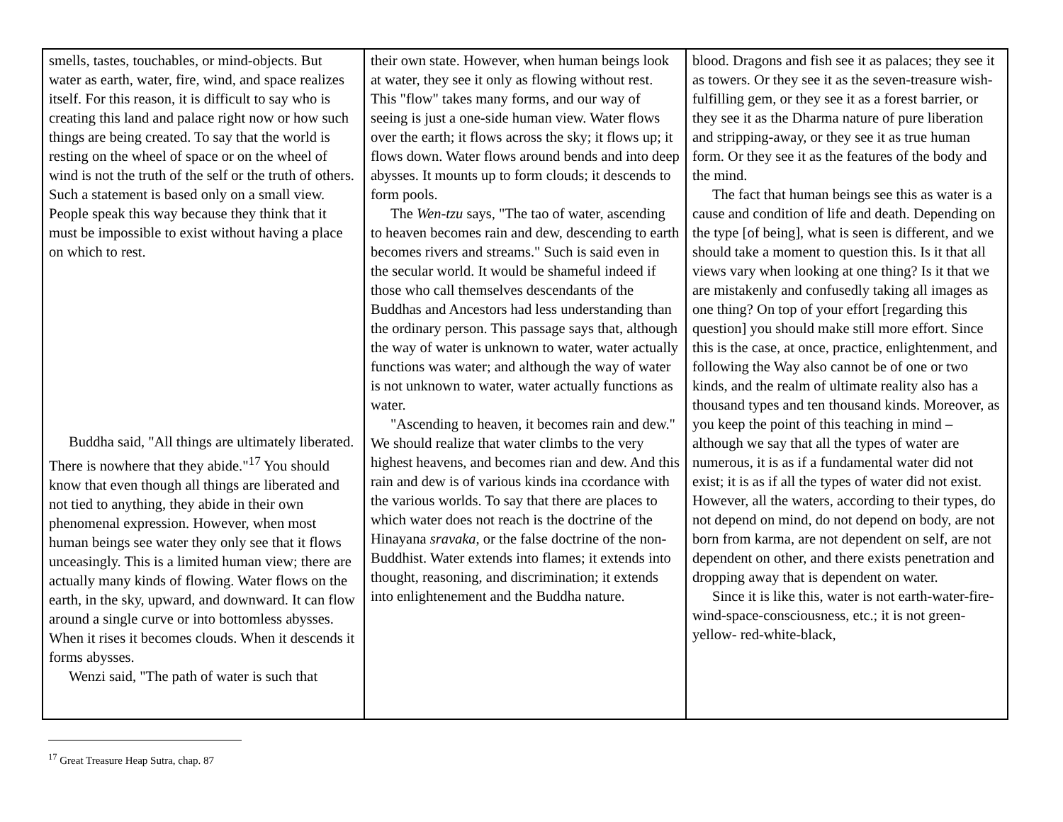| smells, tastes, touchables, or mind-objects. But water as earth, water, fire, wind, and space realizes itself. For this reason, it is difficult to say who is creating this land and palace right now or how such things are being created. To say that the world is resting on the wheel of space or on the wheel of wind is not the truth of the self or the truth of others. Such a statement is based only on a small view. People speak this way because they think that it must be impossible to exist without having a place on which to rest. Buddha said, "All things are ultimately liberated. There is nowhere that they abide."<sup>17</sup> You should know that even though all things are liberated and not tied to anything, they abide in their own phenomenal expression. However, when most human beings see water they only see that it flows unceasingly. This is a limited human view; there are actually many kinds of flowing. Water flows on the earth, in the sky, upward, and downward. It can flow around a single curve or into bottomless abysses. When it rises it becomes clouds. When it descends it forms abysses. Wenzi said, "The path of water is such that | their own state. However, when human beings look at water, they see it only as flowing without rest. This "flow" takes many forms, and our way of seeing is just a one-side human view. Water flows over the earth; it flows across the sky; it flows up; it flows down. Water flows around bends and into deep abysses. It mounts up to form clouds; it descends to form pools. The Wen-tzu says, "The tao of water, ascending to heaven becomes rain and dew, descending to earth becomes rivers and streams." Such is said even in the secular world. It would be shameful indeed if those who call themselves descendants of the Buddhas and Ancestors had less understanding than the ordinary person. This passage says that, although the way of water is unknown to water, water actually functions was water; and although the way of water is not unknown to water, water actually functions as water. "Ascending to heaven, it becomes rain and dew." We should realize that water climbs to the very highest heavens, and becomes rian and dew. And this rain and dew is of various kinds ina ccordance with the various worlds. To say that there are places to which water does not reach is the doctrine of the Hinayana sravaka , or the false doctrine of the non-Buddhist. Water extends into flames; it extends into thought, reasoning, and discrimination; it extends into enlightenement and the Buddha nature. | blood. Dragons and fish see it as palaces; they see it as towers. Or they see it as the seven-treasure wish-fulfilling gem, or they see it as a forest barrier, or they see it as the Dharma nature of pure liberation and stripping-away, or they see it as true human form. Or they see it as the features of the body and the mind. The fact that human beings see this as water is a cause and condition of life and death. Depending on the type [of being], what is seen is different, and we should take a moment to question this. Is it that all views vary when looking at one thing? Is it that we are mistakenly and confusedly taking all images as one thing? On top of your effort [regarding this question] you should make still more effort. Since this is the case, at once, practice, enlightenment, and following the Way also cannot be of one or two kinds, and the realm of ultimate reality also has a thousand types and ten thousand kinds. Moreover, as you keep the point of this teaching in mind – although we say that all the types of water are numerous, it is as if a fundamental water did not exist; it is as if all the types of water did not exist. However, all the waters, according to their types, do not depend on mind, do not depend on body, are not born from karma, are not dependent on self, are not dependent on other, and there exists penetration and dropping away that is dependent on water. Since it is like this, water is not earth-water-fire-wind-space-consciousness, etc.; it is not green-yellow- red-white-black, |
<sup>17</sup> Great Treasure Heap Sutra, chap. 87